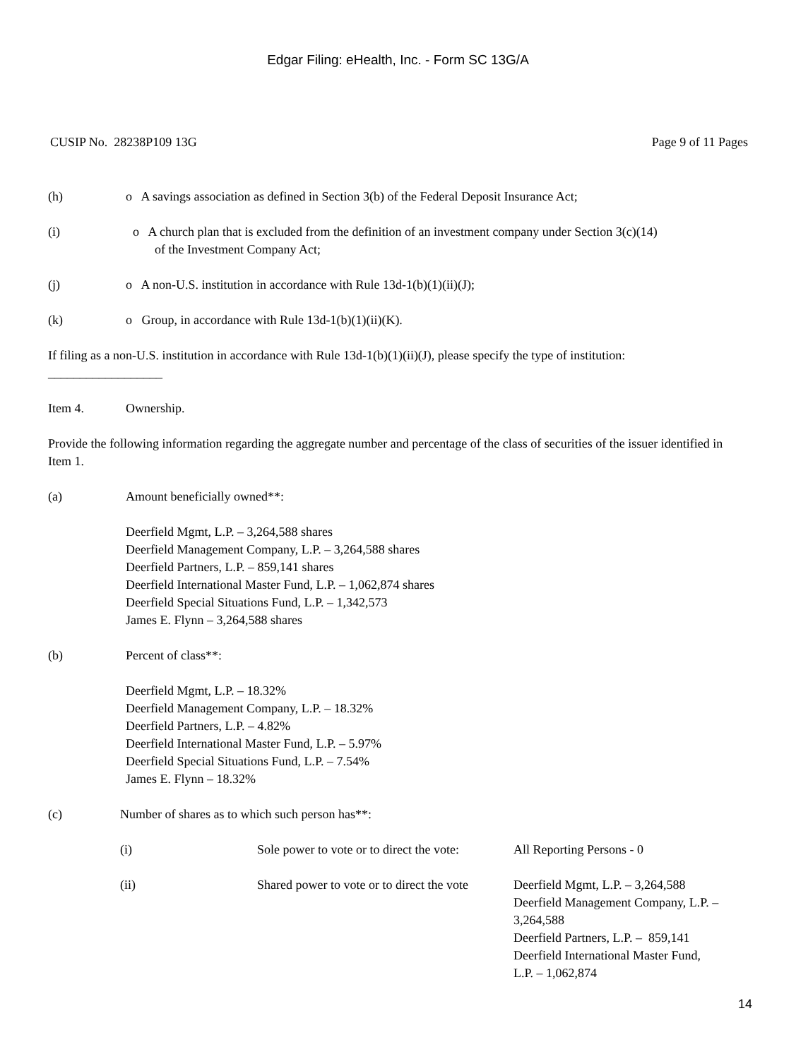Edgar Filing: eHealth, Inc. - Form SC 13G/A
CUSIP No. 28238P109 13G Page 9 of 11 Pages
(h) o A savings association as defined in Section 3(b) of the Federal Deposit Insurance Act;
(i) o A church plan that is excluded from the definition of an investment company under Section 3(c)(14)
of the Investment Company Act;
(j) o A non-U.S. institution in accordance with Rule 13d-1(b)(1)(ii)(J);
(k) o Group, in accordance with Rule 13d-1(b)(1)(ii)(K).
If filing as a non-U.S. institution in accordance with Rule 13d-1(b)(1)(ii)(J), please specify the type of institution:
__________________
Item 4. Ownership.
Provide the following information regarding the aggregate number and percentage of the class of securities of the issuer identified in Item 1.
(a) Amount beneficially owned**:
Deerfield Mgmt, L.P. – 3,264,588 shares
Deerfield Management Company, L.P. – 3,264,588 shares
Deerfield Partners, L.P. – 859,141 shares
Deerfield International Master Fund, L.P. – 1,062,874 shares
Deerfield Special Situations Fund, L.P. – 1,342,573
James E. Flynn – 3,264,588 shares
(b) Percent of class**:
Deerfield Mgmt, L.P. – 18.32%
Deerfield Management Company, L.P. – 18.32%
Deerfield Partners, L.P. – 4.82%
Deerfield International Master Fund, L.P. – 5.97%
Deerfield Special Situations Fund, L.P. – 7.54%
James E. Flynn – 18.32%
(c) Number of shares as to which such person has**:
(i) Sole power to vote or to direct the vote: All Reporting Persons - 0
(ii) Shared power to vote or to direct the vote Deerfield Mgmt, L.P. – 3,264,588
Deerfield Management Company, L.P. –
3,264,588
Deerfield Partners, L.P. – 859,141
Deerfield International Master Fund,
L.P. – 1,062,874
14